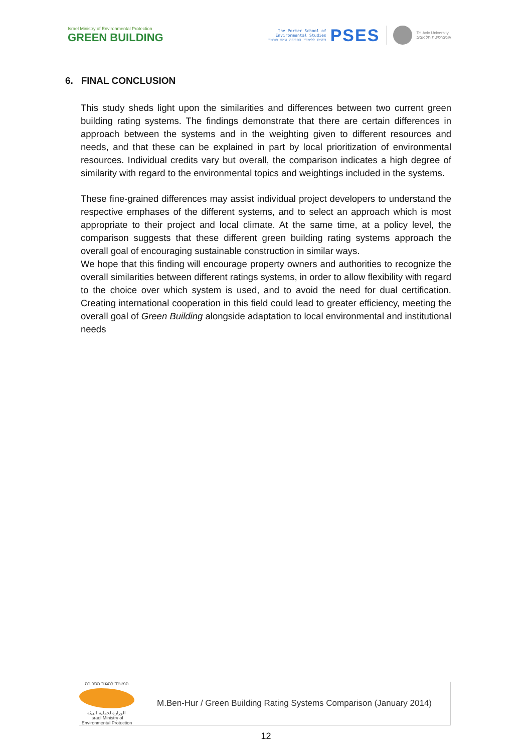Israel Ministry of Environmental Protection
GREEN BUILDING
The Porter School of
Environmental Studies
ביה״ס ללימודי הסביבה ע״ש פורטר
PSES
Tel Aviv University
אוניברסיטת תל אביב
6. FINAL CONCLUSION
This study sheds light upon the similarities and differences between two current green building rating systems. The findings demonstrate that there are certain differences in approach between the systems and in the weighting given to different resources and needs, and that these can be explained in part by local prioritization of environmental resources. Individual credits vary but overall, the comparison indicates a high degree of similarity with regard to the environmental topics and weightings included in the systems.
These fine-grained differences may assist individual project developers to understand the respective emphases of the different systems, and to select an approach which is most appropriate to their project and local climate. At the same time, at a policy level, the comparison suggests that these different green building rating systems approach the overall goal of encouraging sustainable construction in similar ways.
We hope that this finding will encourage property owners and authorities to recognize the overall similarities between different ratings systems, in order to allow flexibility with regard to the choice over which system is used, and to avoid the need for dual certification. Creating international cooperation in this field could lead to greater efficiency, meeting the overall goal of Green Building alongside adaptation to local environmental and institutional needs
המשרד להגנת הסביבה
الوزارة لحماية البيئة
Israel Ministry of Environmental Protection
M.Ben-Hur / Green Building Rating Systems Comparison (January 2014)
12